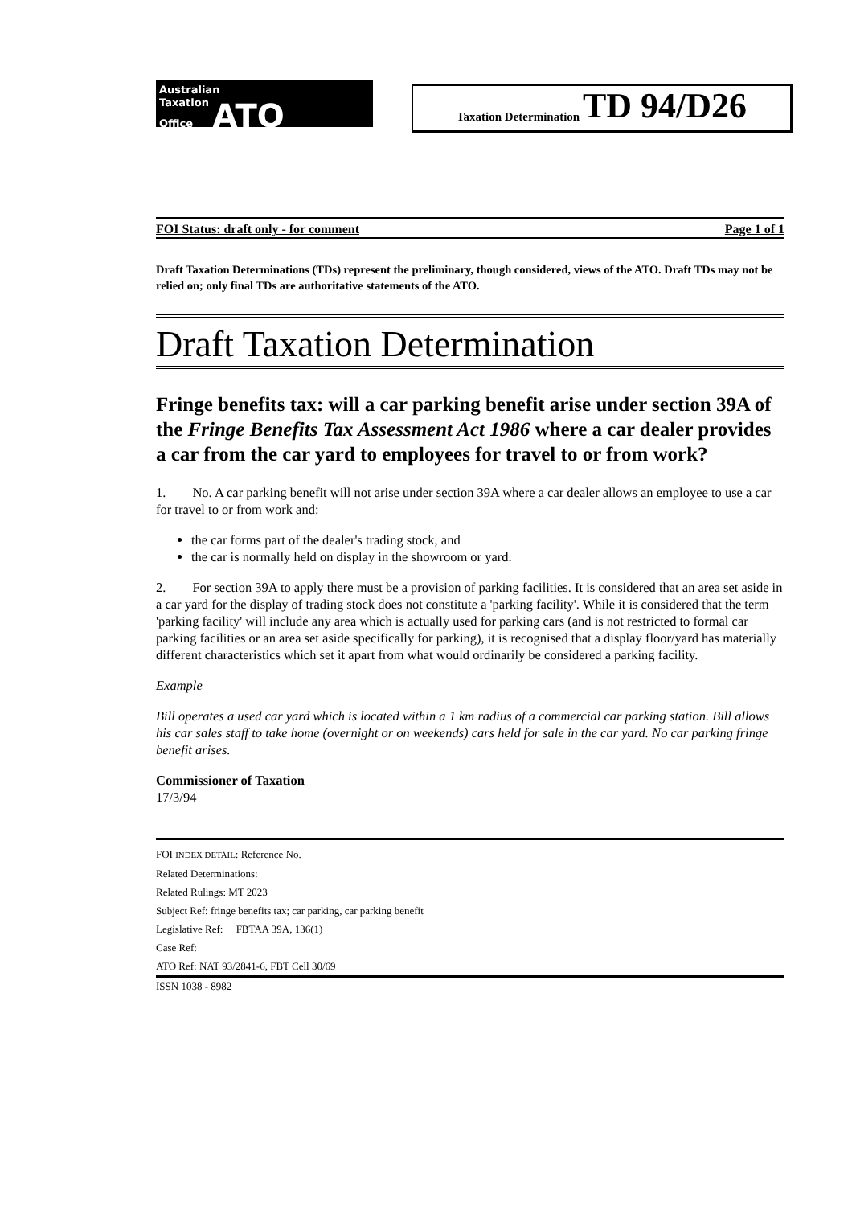Australian
Taxation
Office ATO
Taxation Determination TD 94/D26
FOI Status: draft only - for comment Page 1 of 1
Draft Taxation Determinations (TDs) represent the preliminary, though considered, views of the ATO. Draft TDs may not be relied on; only final TDs are authoritative statements of the ATO.
Draft Taxation Determination
Fringe benefits tax: will a car parking benefit arise under section 39A of the Fringe Benefits Tax Assessment Act 1986 where a car dealer provides a car from the car yard to employees for travel to or from work?
1. No. A car parking benefit will not arise under section 39A where a car dealer allows an employee to use a car for travel to or from work and:
the car forms part of the dealer's trading stock, and
the car is normally held on display in the showroom or yard.
2. For section 39A to apply there must be a provision of parking facilities. It is considered that an area set aside in a car yard for the display of trading stock does not constitute a 'parking facility'. While it is considered that the term 'parking facility' will include any area which is actually used for parking cars (and is not restricted to formal car parking facilities or an area set aside specifically for parking), it is recognised that a display floor/yard has materially different characteristics which set it apart from what would ordinarily be considered a parking facility.
Example
Bill operates a used car yard which is located within a 1 km radius of a commercial car parking station. Bill allows his car sales staff to take home (overnight or on weekends) cars held for sale in the car yard. No car parking fringe benefit arises.
Commissioner of Taxation
17/3/94
FOI INDEX DETAIL: Reference No.
Related Determinations:
Related Rulings: MT 2023
Subject Ref: fringe benefits tax; car parking, car parking benefit
Legislative Ref: FBTAA 39A, 136(1)
Case Ref:
ATO Ref: NAT 93/2841-6, FBT Cell 30/69
ISSN 1038 - 8982